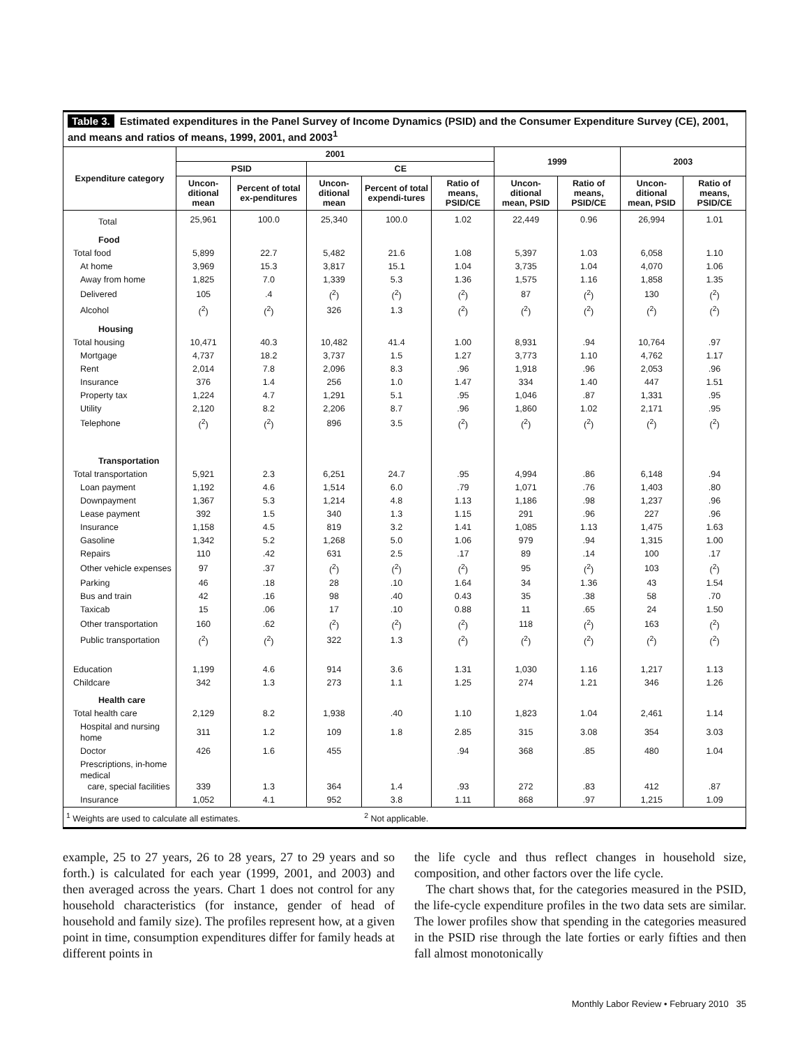Table 3. Estimated expenditures in the Panel Survey of Income Dynamics (PSID) and the Consumer Expenditure Survey (CE), 2001, and means and ratios of means, 1999, 2001, and 2003<sup>1</sup>
| Expenditure category | 2001 | | | | | 1999 | | 2003 | |
| --- | --- | --- | --- | --- | --- | --- | --- | --- | --- |
| | PSID | | CE | | | | | | |
| | Uncon-ditional mean | Percent of total ex-penditures | Uncon-ditional mean | Percent of total expendi-tures | Ratio of means, PSID/CE | Uncon-ditional mean, PSID | Ratio of means, PSID/CE | Uncon-ditional mean, PSID | Ratio of means, PSID/CE |
| Total | 25,961 | 100.0 | 25,340 | 100.0 | 1.02 | 22,449 | 0.96 | 26,994 | 1.01 |
| Food | | | | | | | | | |
| Total food | 5,899 | 22.7 | 5,482 | 21.6 | 1.08 | 5,397 | 1.03 | 6,058 | 1.10 |
| At home | 3,969 | 15.3 | 3,817 | 15.1 | 1.04 | 3,735 | 1.04 | 4,070 | 1.06 |
| Away from home | 1,825 | 7.0 | 1,339 | 5.3 | 1.36 | 1,575 | 1.16 | 1,858 | 1.35 |
| Delivered | 105 | .4 | (<sup>2</sup>) | (<sup>2</sup>) | (<sup>2</sup>) | 87 | (<sup>2</sup>) | 130 | (<sup>2</sup>) |
| Alcohol | (<sup>2</sup>) | (<sup>2</sup>) | 326 | 1.3 | (<sup>2</sup>) | (<sup>2</sup>) | (<sup>2</sup>) | (<sup>2</sup>) | (<sup>2</sup>) |
| Housing | | | | | | | | | |
| Total housing | 10,471 | 40.3 | 10,482 | 41.4 | 1.00 | 8,931 | .94 | 10,764 | .97 |
| Mortgage | 4,737 | 18.2 | 3,737 | 1.5 | 1.27 | 3,773 | 1.10 | 4,762 | 1.17 |
| Rent | 2,014 | 7.8 | 2,096 | 8.3 | .96 | 1,918 | .96 | 2,053 | .96 |
| Insurance | 376 | 1.4 | 256 | 1.0 | 1.47 | 334 | 1.40 | 447 | 1.51 |
| Property tax | 1,224 | 4.7 | 1,291 | 5.1 | .95 | 1,046 | .87 | 1,331 | .95 |
| Utility | 2,120 | 8.2 | 2,206 | 8.7 | .96 | 1,860 | 1.02 | 2,171 | .95 |
| Telephone | (<sup>2</sup>) | (<sup>2</sup>) | 896 | 3.5 | (<sup>2</sup>) | (<sup>2</sup>) | (<sup>2</sup>) | (<sup>2</sup>) | (<sup>2</sup>) |
| Transportation | | | | | | | | | |
| Total transportation | 5,921 | 2.3 | 6,251 | 24.7 | .95 | 4,994 | .86 | 6,148 | .94 |
| Loan payment | 1,192 | 4.6 | 1,514 | 6.0 | .79 | 1,071 | .76 | 1,403 | .80 |
| Downpayment | 1,367 | 5.3 | 1,214 | 4.8 | 1.13 | 1,186 | .98 | 1,237 | .96 |
| Lease payment | 392 | 1.5 | 340 | 1.3 | 1.15 | 291 | .96 | 227 | .96 |
| Insurance | 1,158 | 4.5 | 819 | 3.2 | 1.41 | 1,085 | 1.13 | 1,475 | 1.63 |
| Gasoline | 1,342 | 5.2 | 1,268 | 5.0 | 1.06 | 979 | .94 | 1,315 | 1.00 |
| Repairs | 110 | .42 | 631 | 2.5 | .17 | 89 | .14 | 100 | .17 |
| Other vehicle expenses | 97 | .37 | (<sup>2</sup>) | (<sup>2</sup>) | (<sup>2</sup>) | 95 | (<sup>2</sup>) | 103 | (<sup>2</sup>) |
| Parking | 46 | .18 | 28 | .10 | 1.64 | 34 | 1.36 | 43 | 1.54 |
| Bus and train | 42 | .16 | 98 | .40 | 0.43 | 35 | .38 | 58 | .70 |
| Taxicab | 15 | .06 | 17 | .10 | 0.88 | 11 | .65 | 24 | 1.50 |
| Other transportation | 160 | .62 | (<sup>2</sup>) | (<sup>2</sup>) | (<sup>2</sup>) | 118 | (<sup>2</sup>) | 163 | (<sup>2</sup>) |
| Public transportation | (<sup>2</sup>) | (<sup>2</sup>) | 322 | 1.3 | (<sup>2</sup>) | (<sup>2</sup>) | (<sup>2</sup>) | (<sup>2</sup>) | (<sup>2</sup>) |
| Education | 1,199 | 4.6 | 914 | 3.6 | 1.31 | 1,030 | 1.16 | 1,217 | 1.13 |
| Childcare | 342 | 1.3 | 273 | 1.1 | 1.25 | 274 | 1.21 | 346 | 1.26 |
| Health care | | | | | | | | | |
| Total health care | 2,129 | 8.2 | 1,938 | .40 | 1.10 | 1,823 | 1.04 | 2,461 | 1.14 |
| Hospital and nursing home | 311 | 1.2 | 109 | 1.8 | 2.85 | 315 | 3.08 | 354 | 3.03 |
| Doctor | 426 | 1.6 | 455 | | .94 | 368 | .85 | 480 | 1.04 |
| Prescriptions, in-home medical care, special facilities | 339 | 1.3 | 364 | 1.4 | .93 | 272 | .83 | 412 | .87 |
| Insurance | 1,052 | 4.1 | 952 | 3.8 | 1.11 | 868 | .97 | 1,215 | 1.09 |
| <sup>1</sup> Weights are used to calculate all estimates. | | | | <sup>2</sup> Not applicable. | | | | | |
example, 25 to 27 years, 26 to 28 years, 27 to 29 years and so forth.) is calculated for each year (1999, 2001, and 2003) and then averaged across the years. Chart 1 does not control for any household characteristics (for instance, gender of head of household and family size). The profiles represent how, at a given point in time, consumption expenditures differ for family heads at different points in
the life cycle and thus reflect changes in household size, composition, and other factors over the life cycle.
The chart shows that, for the categories measured in the PSID, the life-cycle expenditure profiles in the two data sets are similar. The lower profiles show that spending in the categories measured in the PSID rise through the late forties or early fifties and then fall almost monotonically
Monthly Labor Review • February 2010 35